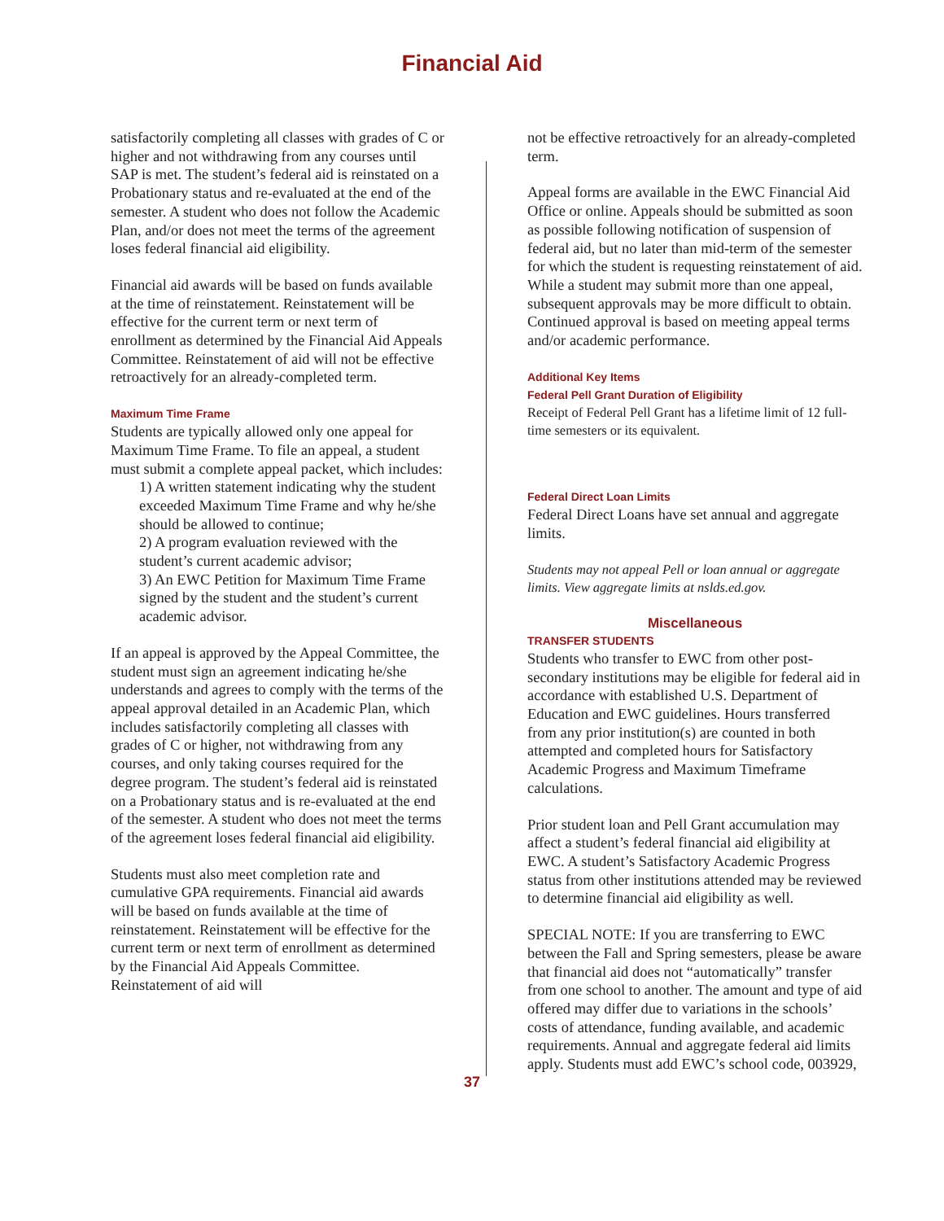Financial Aid
satisfactorily completing all classes with grades of C or higher and not withdrawing from any courses until SAP is met. The student’s federal aid is reinstated on a Probationary status and re-evaluated at the end of the semester. A student who does not follow the Academic Plan, and/or does not meet the terms of the agreement loses federal financial aid eligibility.
Financial aid awards will be based on funds available at the time of reinstatement. Reinstatement will be effective for the current term or next term of enrollment as determined by the Financial Aid Appeals Committee. Reinstatement of aid will not be effective retroactively for an already-completed term.
Maximum Time Frame
Students are typically allowed only one appeal for Maximum Time Frame. To file an appeal, a student must submit a complete appeal packet, which includes:
1) A written statement indicating why the student exceeded Maximum Time Frame and why he/she should be allowed to continue;
2) A program evaluation reviewed with the student’s current academic advisor;
3) An EWC Petition for Maximum Time Frame signed by the student and the student’s current academic advisor.
If an appeal is approved by the Appeal Committee, the student must sign an agreement indicating he/she understands and agrees to comply with the terms of the appeal approval detailed in an Academic Plan, which includes satisfactorily completing all classes with grades of C or higher, not withdrawing from any courses, and only taking courses required for the degree program. The student’s federal aid is reinstated on a Probationary status and is re-evaluated at the end of the semester. A student who does not meet the terms of the agreement loses federal financial aid eligibility.
Students must also meet completion rate and cumulative GPA requirements. Financial aid awards will be based on funds available at the time of reinstatement. Reinstatement will be effective for the current term or next term of enrollment as determined by the Financial Aid Appeals Committee. Reinstatement of aid will
not be effective retroactively for an already-completed term.
Appeal forms are available in the EWC Financial Aid Office or online. Appeals should be submitted as soon as possible following notification of suspension of federal aid, but no later than mid-term of the semester for which the student is requesting reinstatement of aid. While a student may submit more than one appeal, subsequent approvals may be more difficult to obtain. Continued approval is based on meeting appeal terms and/or academic performance.
Additional Key Items
Federal Pell Grant Duration of Eligibility
Receipt of Federal Pell Grant has a lifetime limit of 12 full-time semesters or its equivalent.
Federal Direct Loan Limits
Federal Direct Loans have set annual and aggregate limits.
Students may not appeal Pell or loan annual or aggregate limits. View aggregate limits at nslds.ed.gov.
Miscellaneous
TRANSFER STUDENTS
Students who transfer to EWC from other post-secondary institutions may be eligible for federal aid in accordance with established U.S. Department of Education and EWC guidelines. Hours transferred from any prior institution(s) are counted in both attempted and completed hours for Satisfactory Academic Progress and Maximum Timeframe calculations.
Prior student loan and Pell Grant accumulation may affect a student’s federal financial aid eligibility at EWC. A student’s Satisfactory Academic Progress status from other institutions attended may be reviewed to determine financial aid eligibility as well.
SPECIAL NOTE: If you are transferring to EWC between the Fall and Spring semesters, please be aware that financial aid does not “automatically” transfer from one school to another. The amount and type of aid offered may differ due to variations in the schools’ costs of attendance, funding available, and academic requirements. Annual and aggregate federal aid limits apply. Students must add EWC’s school code, 003929,
37